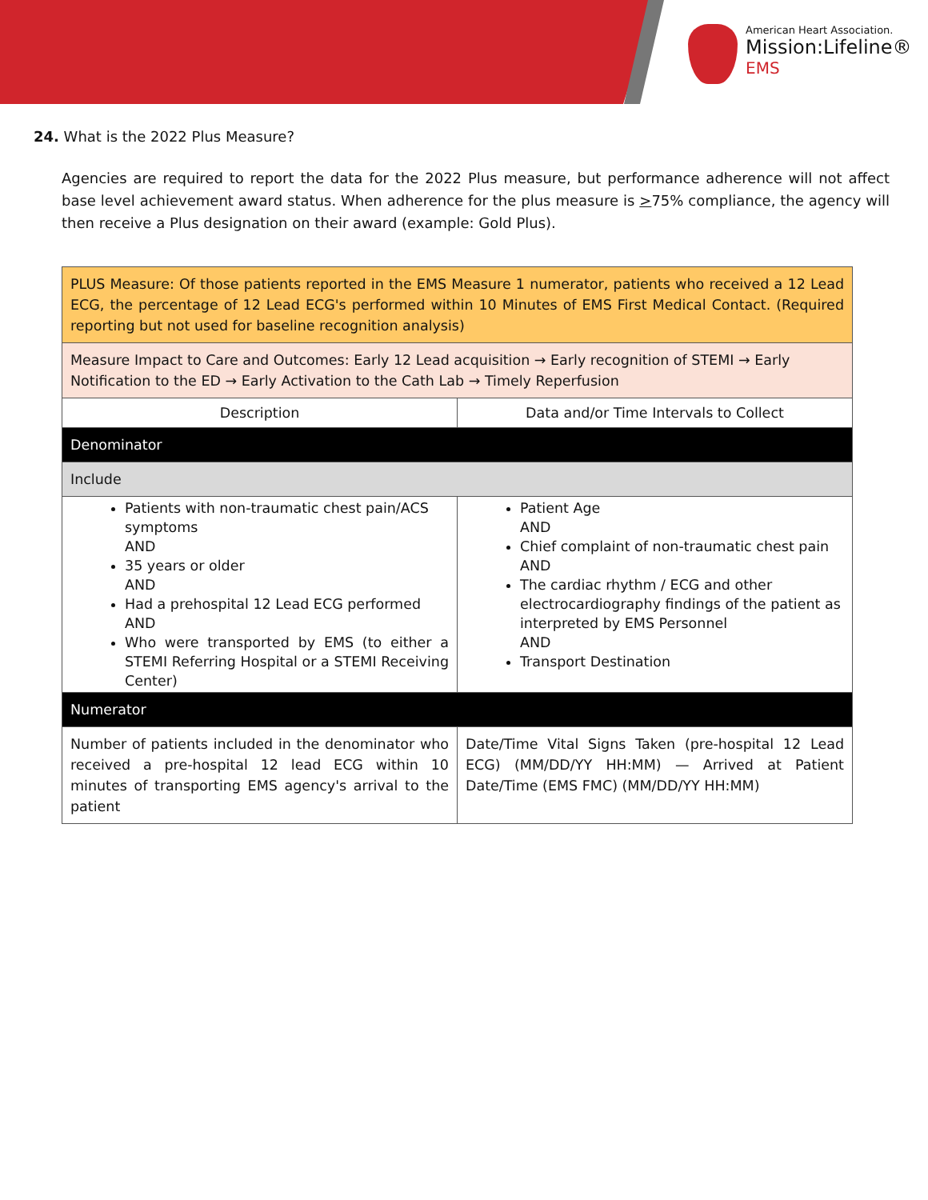American Heart Association.
Mission:Lifeline®
EMS
24. What is the 2022 Plus Measure?
Agencies are required to report the data for the 2022 Plus measure, but performance adherence will not affect base level achievement award status. When adherence for the plus measure is >75% compliance, the agency will then receive a Plus designation on their award (example: Gold Plus).
| PLUS Measure: Of those patients reported in the EMS Measure 1 numerator, patients who received a 12 Lead ECG, the percentage of 12 Lead ECG's performed within 10 Minutes of EMS First Medical Contact. (Required reporting but not used for baseline recognition analysis) | |
| Measure Impact to Care and Outcomes: Early 12 Lead acquisition → Early recognition of STEMI → Early Notification to the ED → Early Activation to the Cath Lab → Timely Reperfusion | |
| Description | Data and/or Time Intervals to Collect |
| Denominator | |
| Include | |
| Patients with non-traumatic chest pain/ACS symptoms AND 35 years or older AND Had a prehospital 12 Lead ECG performed AND Who were transported by EMS (to either a STEMI Referring Hospital or a STEMI Receiving Center) | Patient Age AND Chief complaint of non-traumatic chest pain AND The cardiac rhythm / ECG and other electrocardiography findings of the patient as interpreted by EMS Personnel AND Transport Destination |
| Numerator | |
| Number of patients included in the denominator who received a pre-hospital 12 lead ECG within 10 minutes of transporting EMS agency's arrival to the patient | Date/Time Vital Signs Taken (pre-hospital 12 Lead ECG) (MM/DD/YY HH:MM) — Arrived at Patient Date/Time (EMS FMC) (MM/DD/YY HH:MM) |